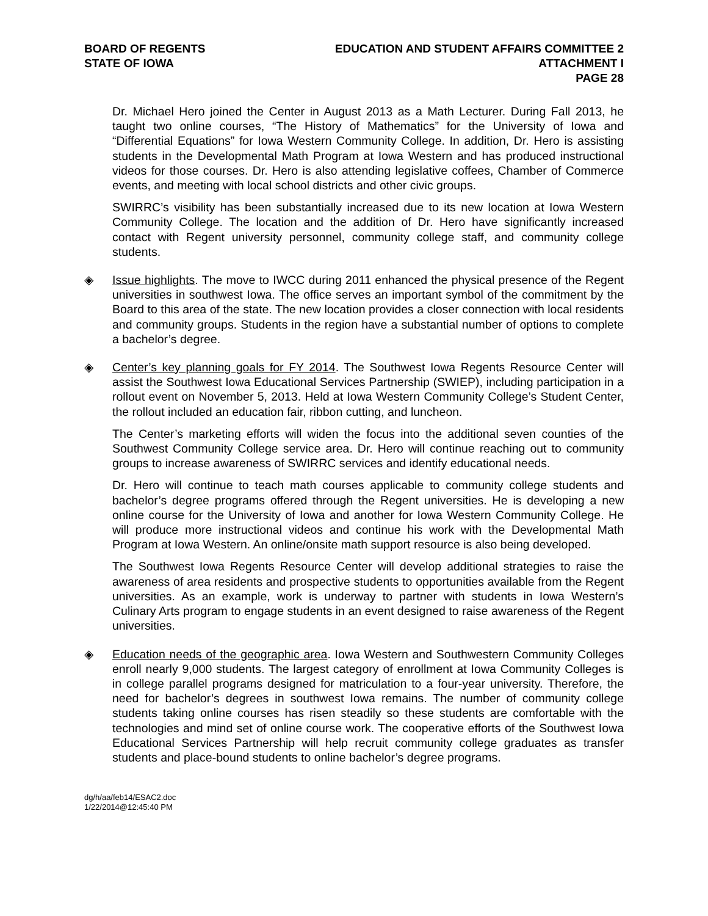BOARD OF REGENTS
STATE OF IOWA
EDUCATION AND STUDENT AFFAIRS COMMITTEE 2
ATTACHMENT I
PAGE 28
Dr. Michael Hero joined the Center in August 2013 as a Math Lecturer. During Fall 2013, he taught two online courses, “The History of Mathematics” for the University of Iowa and “Differential Equations” for Iowa Western Community College. In addition, Dr. Hero is assisting students in the Developmental Math Program at Iowa Western and has produced instructional videos for those courses. Dr. Hero is also attending legislative coffees, Chamber of Commerce events, and meeting with local school districts and other civic groups.
SWIRRC’s visibility has been substantially increased due to its new location at Iowa Western Community College. The location and the addition of Dr. Hero have significantly increased contact with Regent university personnel, community college staff, and community college students.
◈ Issue highlights. The move to IWCC during 2011 enhanced the physical presence of the Regent universities in southwest Iowa. The office serves an important symbol of the commitment by the Board to this area of the state. The new location provides a closer connection with local residents and community groups. Students in the region have a substantial number of options to complete a bachelor’s degree.
◈ Center’s key planning goals for FY 2014. The Southwest Iowa Regents Resource Center will assist the Southwest Iowa Educational Services Partnership (SWIEP), including participation in a rollout event on November 5, 2013. Held at Iowa Western Community College’s Student Center, the rollout included an education fair, ribbon cutting, and luncheon.
The Center’s marketing efforts will widen the focus into the additional seven counties of the Southwest Community College service area. Dr. Hero will continue reaching out to community groups to increase awareness of SWIRRC services and identify educational needs.
Dr. Hero will continue to teach math courses applicable to community college students and bachelor’s degree programs offered through the Regent universities. He is developing a new online course for the University of Iowa and another for Iowa Western Community College. He will produce more instructional videos and continue his work with the Developmental Math Program at Iowa Western. An online/onsite math support resource is also being developed.
The Southwest Iowa Regents Resource Center will develop additional strategies to raise the awareness of area residents and prospective students to opportunities available from the Regent universities. As an example, work is underway to partner with students in Iowa Western’s Culinary Arts program to engage students in an event designed to raise awareness of the Regent universities.
◈ Education needs of the geographic area. Iowa Western and Southwestern Community Colleges enroll nearly 9,000 students. The largest category of enrollment at Iowa Community Colleges is in college parallel programs designed for matriculation to a four-year university. Therefore, the need for bachelor’s degrees in southwest Iowa remains. The number of community college students taking online courses has risen steadily so these students are comfortable with the technologies and mind set of online course work. The cooperative efforts of the Southwest Iowa Educational Services Partnership will help recruit community college graduates as transfer students and place-bound students to online bachelor’s degree programs.
dg/h/aa/feb14/ESAC2.doc
1/22/2014@12:45:40 PM